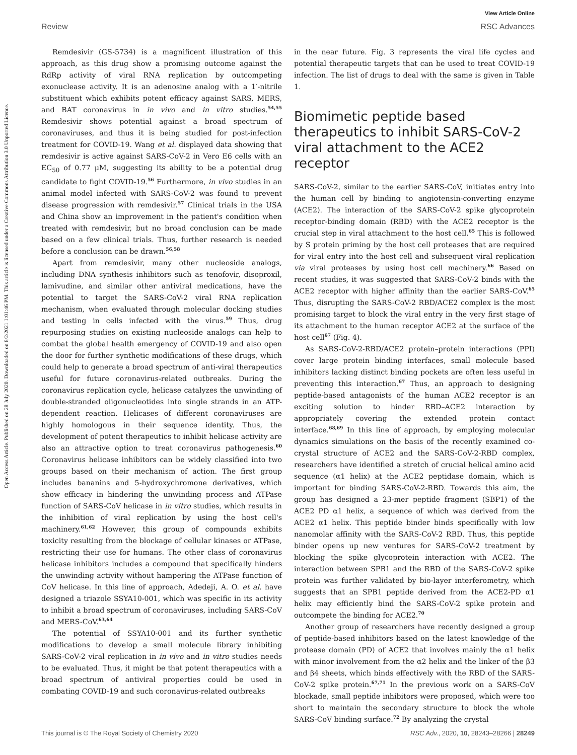View Article Online
Review RSC Advances
Open Access Article. Published on 28 July 2020. Downloaded on 8/2/2021 1:01:46 PM. This article is licensed under a Creative Commons Attribution 3.0 Unported Licence.
Remdesivir (GS-5734) is a magnificent illustration of this approach, as this drug show a promising outcome against the RdRp activity of viral RNA replication by outcompeting exonuclease activity. It is an adenosine analog with a 1′-nitrile substituent which exhibits potent efficacy against SARS, MERS, and BAT coronavirus in in vivo and in vitro studies.<sup>54,55</sup> Remdesivir shows potential against a broad spectrum of coronaviruses, and thus it is being studied for post-infection treatment for COVID-19. Wang et al. displayed data showing that remdesivir is active against SARS-CoV-2 in Vero E6 cells with an EC<sub>50</sub> of 0.77 μM, suggesting its ability to be a potential drug candidate to fight COVID-19.<sup>56</sup> Furthermore, in vivo studies in an animal model infected with SARS-CoV-2 was found to prevent disease progression with remdesivir.<sup>57</sup> Clinical trials in the USA and China show an improvement in the patient's condition when treated with remdesivir, but no broad conclusion can be made based on a few clinical trials. Thus, further research is needed before a conclusion can be drawn.<sup>56,58</sup>
Apart from remdesivir, many other nucleoside analogs, including DNA synthesis inhibitors such as tenofovir, disoproxil, lamivudine, and similar other antiviral medications, have the potential to target the SARS-CoV-2 viral RNA replication mechanism, when evaluated through molecular docking studies and testing in cells infected with the virus.<sup>59</sup> Thus, drug repurposing studies on existing nucleoside analogs can help to combat the global health emergency of COVID-19 and also open the door for further synthetic modifications of these drugs, which could help to generate a broad spectrum of anti-viral therapeutics useful for future coronavirus-related outbreaks. During the coronavirus replication cycle, helicase catalyzes the unwinding of double-stranded oligonucleotides into single strands in an ATP-dependent reaction. Helicases of different coronaviruses are highly homologous in their sequence identity. Thus, the development of potent therapeutics to inhibit helicase activity are also an attractive option to treat coronavirus pathogenesis.<sup>60</sup> Coronavirus helicase inhibitors can be widely classified into two groups based on their mechanism of action. The first group includes bananins and 5-hydroxychromone derivatives, which show efficacy in hindering the unwinding process and ATPase function of SARS-CoV helicase in in vitro studies, which results in the inhibition of viral replication by using the host cell's machinery.<sup>61,62</sup> However, this group of compounds exhibits toxicity resulting from the blockage of cellular kinases or ATPase, restricting their use for humans. The other class of coronavirus helicase inhibitors includes a compound that specifically hinders the unwinding activity without hampering the ATPase function of CoV helicase. In this line of approach, Adedeji, A. O. et al. have designed a triazole SSYA10-001, which was specific in its activity to inhibit a broad spectrum of coronaviruses, including SARS-CoV and MERS-CoV.<sup>63,64</sup>
The potential of SSYA10-001 and its further synthetic modifications to develop a small molecule library inhibiting SARS-CoV-2 viral replication in in vivo and in vitro studies needs to be evaluated. Thus, it might be that potent therapeutics with a broad spectrum of antiviral properties could be used in combating COVID-19 and such coronavirus-related outbreaks
in the near future. Fig. 3 represents the viral life cycles and potential therapeutic targets that can be used to treat COVID-19 infection. The list of drugs to deal with the same is given in Table 1.
Biomimetic peptide based therapeutics to inhibit SARS-CoV-2 viral attachment to the ACE2 receptor
SARS-CoV-2, similar to the earlier SARS-CoV, initiates entry into the human cell by binding to angiotensin-converting enzyme (ACE2). The interaction of the SARS-CoV-2 spike glycoprotein receptor-binding domain (RBD) with the ACE2 receptor is the crucial step in viral attachment to the host cell.<sup>65</sup> This is followed by S protein priming by the host cell proteases that are required for viral entry into the host cell and subsequent viral replication via viral proteases by using host cell machinery.<sup>66</sup> Based on recent studies, it was suggested that SARS-CoV-2 binds with the ACE2 receptor with higher affinity than the earlier SARS-CoV.<sup>65</sup> Thus, disrupting the SARS-CoV-2 RBD/ACE2 complex is the most promising target to block the viral entry in the very first stage of its attachment to the human receptor ACE2 at the surface of the host cell<sup>67</sup> (Fig. 4).
As SARS-CoV-2-RBD/ACE2 protein–protein interactions (PPI) cover large protein binding interfaces, small molecule based inhibitors lacking distinct binding pockets are often less useful in preventing this interaction.<sup>67</sup> Thus, an approach to designing peptide-based antagonists of the human ACE2 receptor is an exciting solution to hinder RBD–ACE2 interaction by appropriately covering the extended protein contact interface.<sup>68,69</sup> In this line of approach, by employing molecular dynamics simulations on the basis of the recently examined co-crystal structure of ACE2 and the SARS-CoV-2-RBD complex, researchers have identified a stretch of crucial helical amino acid sequence (α1 helix) at the ACE2 peptidase domain, which is important for binding SARS-CoV-2-RBD. Towards this aim, the group has designed a 23-mer peptide fragment (SBP1) of the ACE2 PD α1 helix, a sequence of which was derived from the ACE2 α1 helix. This peptide binder binds specifically with low nanomolar affinity with the SARS-CoV-2 RBD. Thus, this peptide binder opens up new ventures for SARS-CoV-2 treatment by blocking the spike glycoprotein interaction with ACE2. The interaction between SPB1 and the RBD of the SARS-CoV-2 spike protein was further validated by bio-layer interferometry, which suggests that an SPB1 peptide derived from the ACE2-PD α1 helix may efficiently bind the SARS-CoV-2 spike protein and outcompete the binding for ACE2.<sup>70</sup>
Another group of researchers have recently designed a group of peptide-based inhibitors based on the latest knowledge of the protease domain (PD) of ACE2 that involves mainly the α1 helix with minor involvement from the α2 helix and the linker of the β3 and β4 sheets, which binds effectively with the RBD of the SARS-CoV-2 spike protein.<sup>67,71</sup> In the previous work on a SARS-CoV blockade, small peptide inhibitors were proposed, which were too short to maintain the secondary structure to block the whole SARS-CoV binding surface.<sup>72</sup> By analyzing the crystal
This journal is © The Royal Society of Chemistry 2020 RSC Adv., 2020, 10, 28243–28266 | 28249